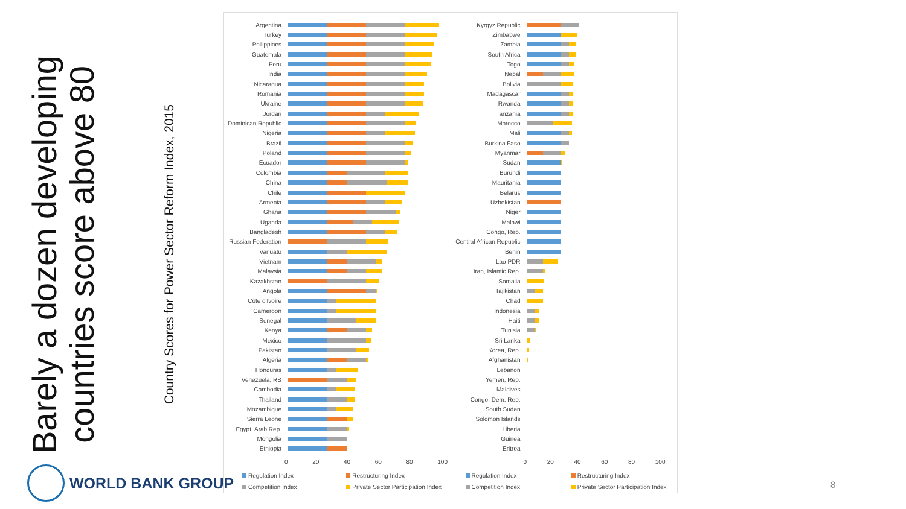Barely a dozen developing countries score above 80
Country Scores for Power Sector Reform Index, 2015
Argentina
Turkey
Philippines
Guatemala
Peru
India
Nicaragua
Romania
Ukraine
Jordan
Dominican Republic
Nigeria
Brazil
Poland
Ecuador
Colombia
China
Chile
Armenia
Ghana
Uganda
Bangladesh
Russian Federation
Vanuatu
Vietnam
Malaysia
Kazakhstan
Angola
Côte d'Ivoire
Cameroon
Senegal
Kenya
Mexico
Pakistan
Algeria
Honduras
Venezuela, RB
Cambodia
Thailand
Mozambique
Sierra Leone
Egypt, Arab Rep.
Mongolia
Ethiopia
0 20 40 60 80 100
Regulation Index Restructuring Index Competition Index Private Sector Participation Index
Kyrgyz Republic
Zimbabwe
Zambia
South Africa
Togo
Nepal
Bolivia
Madagascar
Rwanda
Tanzania
Morocco
Mali
Burkina Faso
Myanmar
Sudan
Burundi
Mauritania
Belarus
Uzbekistan
Niger
Malawi
Congo, Rep.
Central African Republic
Benin
Lao PDR
Iran, Islamic Rep.
Somalia
Tajikistan
Chad
Indonesia
Haiti
Tunisia
Sri Lanka
Korea, Rep.
Afghanistan
Lebanon
Yemen, Rep.
Maldives
Congo, Dem. Rep.
South Sudan
Solomon Islands
Liberia
Guinea
Eritrea
0 20 40 60 80 100
Regulation Index Restructuring Index Competition Index Private Sector Participation Index
WORLD BANK GROUP
8